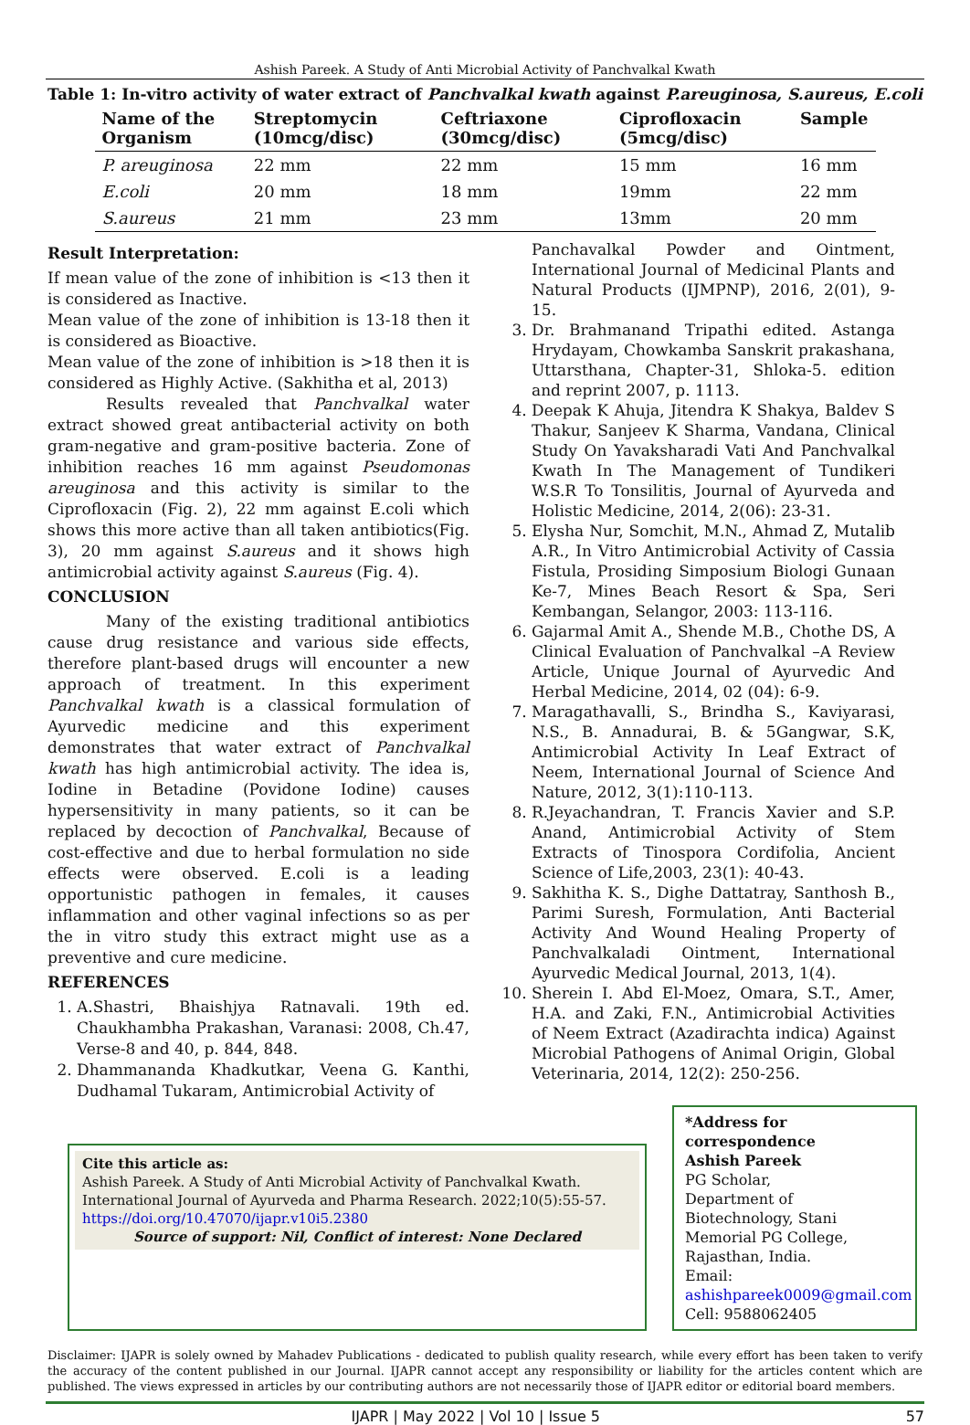Ashish Pareek. A Study of Anti Microbial Activity of Panchvalkal Kwath
Table 1: In-vitro activity of water extract of Panchvalkal kwath against P.areuginosa, S.aureus, E.coli
| Name of the Organism | Streptomycin (10mcg/disc) | Ceftriaxone (30mcg/disc) | Ciprofloxacin (5mcg/disc) | Sample |
| --- | --- | --- | --- | --- |
| P. areuginosa | 22 mm | 22 mm | 15 mm | 16 mm |
| E.coli | 20 mm | 18 mm | 19mm | 22 mm |
| S.aureus | 21 mm | 23 mm | 13mm | 20 mm |
Result Interpretation:
If mean value of the zone of inhibition is <13 then it is considered as Inactive.
Mean value of the zone of inhibition is 13-18 then it is considered as Bioactive.
Mean value of the zone of inhibition is >18 then it is considered as Highly Active. (Sakhitha et al, 2013)
Results revealed that Panchvalkal water extract showed great antibacterial activity on both gram-negative and gram-positive bacteria. Zone of inhibition reaches 16 mm against Pseudomonas areuginosa and this activity is similar to the Ciprofloxacin (Fig. 2), 22 mm against E.coli which shows this more active than all taken antibiotics(Fig. 3), 20 mm against S.aureus and it shows high antimicrobial activity against S.aureus (Fig. 4).
CONCLUSION
Many of the existing traditional antibiotics cause drug resistance and various side effects, therefore plant-based drugs will encounter a new approach of treatment. In this experiment Panchvalkal kwath is a classical formulation of Ayurvedic medicine and this experiment demonstrates that water extract of Panchvalkal kwath has high antimicrobial activity. The idea is, Iodine in Betadine (Povidone Iodine) causes hypersensitivity in many patients, so it can be replaced by decoction of Panchvalkal, Because of cost-effective and due to herbal formulation no side effects were observed. E.coli is a leading opportunistic pathogen in females, it causes inflammation and other vaginal infections so as per the in vitro study this extract might use as a preventive and cure medicine.
REFERENCES
1. A.Shastri, Bhaishjya Ratnavali. 19th ed. Chaukhambha Prakashan, Varanasi: 2008, Ch.47, Verse-8 and 40, p. 844, 848.
2. Dhammananda Khadkutkar, Veena G. Kanthi, Dudhamal Tukaram, Antimicrobial Activity of
Panchavalkal Powder and Ointment, International Journal of Medicinal Plants and Natural Products (IJMPNP), 2016, 2(01), 9-15.
3. Dr. Brahmanand Tripathi edited. Astanga Hrydayam, Chowkamba Sanskrit prakashana, Uttarsthana, Chapter-31, Shloka-5. edition and reprint 2007, p. 1113.
4. Deepak K Ahuja, Jitendra K Shakya, Baldev S Thakur, Sanjeev K Sharma, Vandana, Clinical Study On Yavaksharadi Vati And Panchvalkal Kwath In The Management of Tundikeri W.S.R To Tonsilitis, Journal of Ayurveda and Holistic Medicine, 2014, 2(06): 23-31.
5. Elysha Nur, Somchit, M.N., Ahmad Z, Mutalib A.R., In Vitro Antimicrobial Activity of Cassia Fistula, Prosiding Simposium Biologi Gunaan Ke-7, Mines Beach Resort & Spa, Seri Kembangan, Selangor, 2003: 113-116.
6. Gajarmal Amit A., Shende M.B., Chothe DS, A Clinical Evaluation of Panchvalkal –A Review Article, Unique Journal of Ayurvedic And Herbal Medicine, 2014, 02 (04): 6-9.
7. Maragathavalli, S., Brindha S., Kaviyarasi, N.S., B. Annadurai, B. & 5Gangwar, S.K, Antimicrobial Activity In Leaf Extract of Neem, International Journal of Science And Nature, 2012, 3(1):110-113.
8. R.Jeyachandran, T. Francis Xavier and S.P. Anand, Antimicrobial Activity of Stem Extracts of Tinospora Cordifolia, Ancient Science of Life,2003, 23(1): 40-43.
9. Sakhitha K. S., Dighe Dattatray, Santhosh B., Parimi Suresh, Formulation, Anti Bacterial Activity And Wound Healing Property of Panchvalkaladi Ointment, International Ayurvedic Medical Journal, 2013, 1(4).
10. Sherein I. Abd El-Moez, Omara, S.T., Amer, H.A. and Zaki, F.N., Antimicrobial Activities of Neem Extract (Azadirachta indica) Against Microbial Pathogens of Animal Origin, Global Veterinaria, 2014, 12(2): 250-256.
Cite this article as:
Ashish Pareek. A Study of Anti Microbial Activity of Panchvalkal Kwath. International Journal of Ayurveda and Pharma Research. 2022;10(5):55-57.
https://doi.org/10.47070/ijapr.v10i5.2380
Source of support: Nil, Conflict of interest: None Declared
*Address for correspondence
Ashish Pareek
PG Scholar,
Department of Biotechnology, Stani Memorial PG College, Rajasthan, India.
Email:
ashishpareek0009@gmail.com
Cell: 9588062405
Disclaimer: IJAPR is solely owned by Mahadev Publications - dedicated to publish quality research, while every effort has been taken to verify the accuracy of the content published in our Journal. IJAPR cannot accept any responsibility or liability for the articles content which are published. The views expressed in articles by our contributing authors are not necessarily those of IJAPR editor or editorial board members.
IJAPR | May 2022 | Vol 10 | Issue 5 57